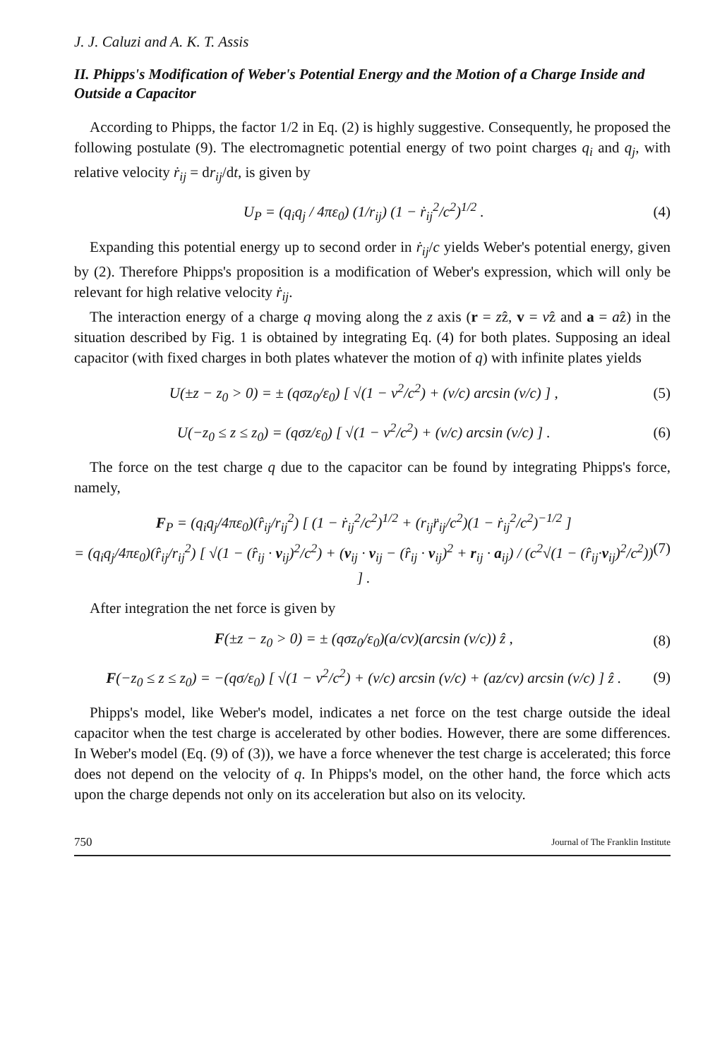J. J. Caluzi and A. K. T. Assis
II. Phipps's Modification of Weber's Potential Energy and the Motion of a Charge Inside and Outside a Capacitor
According to Phipps, the factor 1/2 in Eq. (2) is highly suggestive. Consequently, he proposed the following postulate (9). The electromagnetic potential energy of two point charges q<sub>i</sub> and q<sub>j</sub>, with relative velocity ṙ<sub>ij</sub> = dr<sub>ij</sub>/dt, is given by
U<sub>P</sub> = (q<sub>i</sub>q<sub>j</sub> / 4πε<sub>0</sub>) (1/r<sub>ij</sub>) (1 − ṙ<sub>ij</sub><sup>2</sup>/c<sup>2</sup>)<sup>1/2</sup> . (4)
Expanding this potential energy up to second order in ṙ<sub>ij</sub>/c yields Weber's potential energy, given by (2). Therefore Phipps's proposition is a modification of Weber's expression, which will only be relevant for high relative velocity ṙ<sub>ij</sub>.
The interaction energy of a charge q moving along the z axis (r = zẑ, v = vẑ and a = aẑ) in the situation described by Fig. 1 is obtained by integrating Eq. (4) for both plates. Supposing an ideal capacitor (with fixed charges in both plates whatever the motion of q) with infinite plates yields
U(±z − z<sub>0</sub> > 0) = ± (qσz<sub>0</sub>/ε<sub>0</sub>) [ √(1 − v<sup>2</sup>/c<sup>2</sup>) + (v/c) arcsin (v/c) ] , (5)
U(−z<sub>0</sub> ≤ z ≤ z<sub>0</sub>) = (qσz/ε<sub>0</sub>) [ √(1 − v<sup>2</sup>/c<sup>2</sup>) + (v/c) arcsin (v/c) ] . (6)
The force on the test charge q due to the capacitor can be found by integrating Phipps's force, namely,
F<sub>P</sub> = (q<sub>i</sub>q<sub>j</sub>/4πε<sub>0</sub>)(r̂<sub>ij</sub>/r<sub>ij</sub><sup>2</sup>) [ (1 − ṙ<sub>ij</sub><sup>2</sup>/c<sup>2</sup>)<sup>1/2</sup> + (r<sub>ij</sub>r̈<sub>ij</sub>/c<sup>2</sup>)(1 − ṙ<sub>ij</sub><sup>2</sup>/c<sup>2</sup>)<sup>−1/2</sup> ]
= (q<sub>i</sub>q<sub>j</sub>/4πε<sub>0</sub>)(r̂<sub>ij</sub>/r<sub>ij</sub><sup>2</sup>) [ √(1 − (r̂<sub>ij</sub> · v<sub>ij</sub>)<sup>2</sup>/c<sup>2</sup>) + (v<sub>ij</sub> · v<sub>ij</sub> − (r̂<sub>ij</sub> · v<sub>ij</sub>)<sup>2</sup> + r<sub>ij</sub> · a<sub>ij</sub>) / (c<sup>2</sup>√(1 − (r̂<sub>ij</sub>·v<sub>ij</sub>)<sup>2</sup>/c<sup>2</sup>)) ] . (7)
After integration the net force is given by
F(±z − z<sub>0</sub> > 0) = ± (qσz<sub>0</sub>/ε<sub>0</sub>)(a/cv)(arcsin (v/c)) ẑ , (8)
F(−z<sub>0</sub> ≤ z ≤ z<sub>0</sub>) = −(qσ/ε<sub>0</sub>) [ √(1 − v<sup>2</sup>/c<sup>2</sup>) + (v/c) arcsin (v/c) + (az/cv) arcsin (v/c) ] ẑ . (9)
Phipps's model, like Weber's model, indicates a net force on the test charge outside the ideal capacitor when the test charge is accelerated by other bodies. However, there are some differences. In Weber's model (Eq. (9) of (3)), we have a force whenever the test charge is accelerated; this force does not depend on the velocity of q. In Phipps's model, on the other hand, the force which acts upon the charge depends not only on its acceleration but also on its velocity.
750 Journal of The Franklin Institute